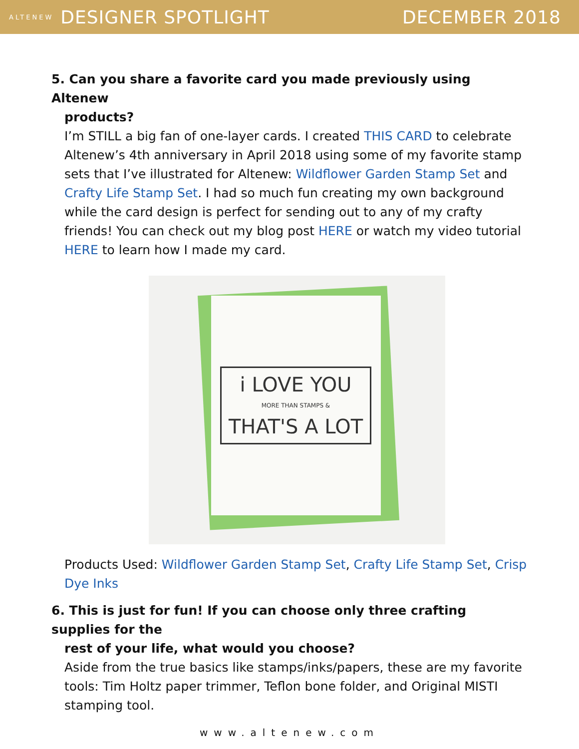ALTENEW DESIGNER SPOTLIGHT DECEMBER 2018
5. Can you share a favorite card you made previously using Altenew
products?
I’m STILL a big fan of one-layer cards. I created THIS CARD to celebrate Altenew’s 4th anniversary in April 2018 using some of my favorite stamp sets that I’ve illustrated for Altenew: Wildflower Garden Stamp Set and Crafty Life Stamp Set. I had so much fun creating my own background while the card design is perfect for sending out to any of my crafty friends! You can check out my blog post HERE or watch my video tutorial HERE to learn how I made my card.
i LOVE YOU
MORE THAN STAMPS &
THAT'S A LOT
Products Used: Wildflower Garden Stamp Set, Crafty Life Stamp Set, Crisp Dye Inks
6. This is just for fun! If you can choose only three crafting supplies for the
rest of your life, what would you choose?
Aside from the true basics like stamps/inks/papers, these are my favorite tools: Tim Holtz paper trimmer, Teflon bone folder, and Original MISTI stamping tool.
www.altenew.com